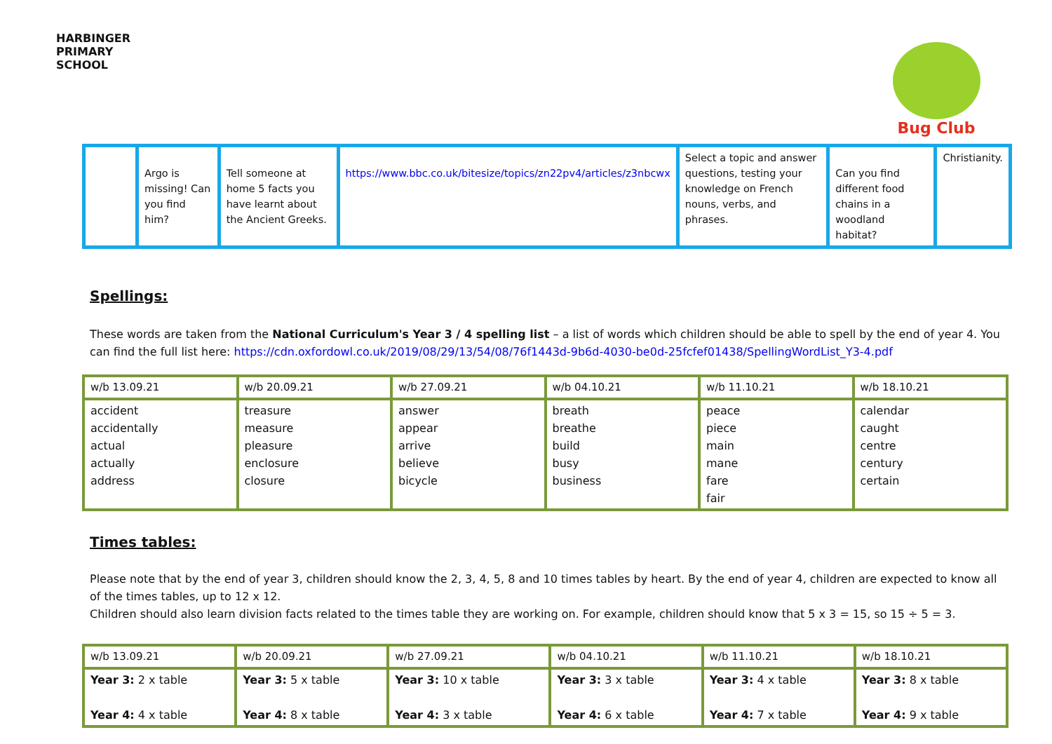HARBINGER PRIMARY SCHOOL
Bug Club
| | Argo is missing! Can you find him? | Tell someone at home 5 facts you have learnt about the Ancient Greeks. | https://www.bbc.co.uk/bitesize/topics/zn22pv4/articles/z3nbcwx | Select a topic and answer questions, testing your knowledge on French nouns, verbs, and phrases. | Can you find different food chains in a woodland habitat? | Christianity. |
Spellings:
These words are taken from the National Curriculum's Year 3 / 4 spelling list – a list of words which children should be able to spell by the end of year 4. You can find the full list here: https://cdn.oxfordowl.co.uk/2019/08/29/13/54/08/76f1443d-9b6d-4030-be0d-25fcfef01438/SpellingWordList_Y3-4.pdf
| w/b 13.09.21 | w/b 20.09.21 | w/b 27.09.21 | w/b 04.10.21 | w/b 11.10.21 | w/b 18.10.21 |
| --- | --- | --- | --- | --- | --- |
| accident accidentally actual actually address | treasure measure pleasure enclosure closure | answer appear arrive believe bicycle | breath breathe build busy business | peace piece main mane fare fair | calendar caught centre century certain |
Times tables:
Please note that by the end of year 3, children should know the 2, 3, 4, 5, 8 and 10 times tables by heart. By the end of year 4, children are expected to know all of the times tables, up to 12 x 12.
Children should also learn division facts related to the times table they are working on. For example, children should know that 5 x 3 = 15, so 15 ÷ 5 = 3.
| w/b 13.09.21 | w/b 20.09.21 | w/b 27.09.21 | w/b 04.10.21 | w/b 11.10.21 | w/b 18.10.21 |
| --- | --- | --- | --- | --- | --- |
| Year 3: 2 x table Year 4: 4 x table | Year 3: 5 x table Year 4: 8 x table | Year 3: 10 x table Year 4: 3 x table | Year 3: 3 x table Year 4: 6 x table | Year 3: 4 x table Year 4: 7 x table | Year 3: 8 x table Year 4: 9 x table |